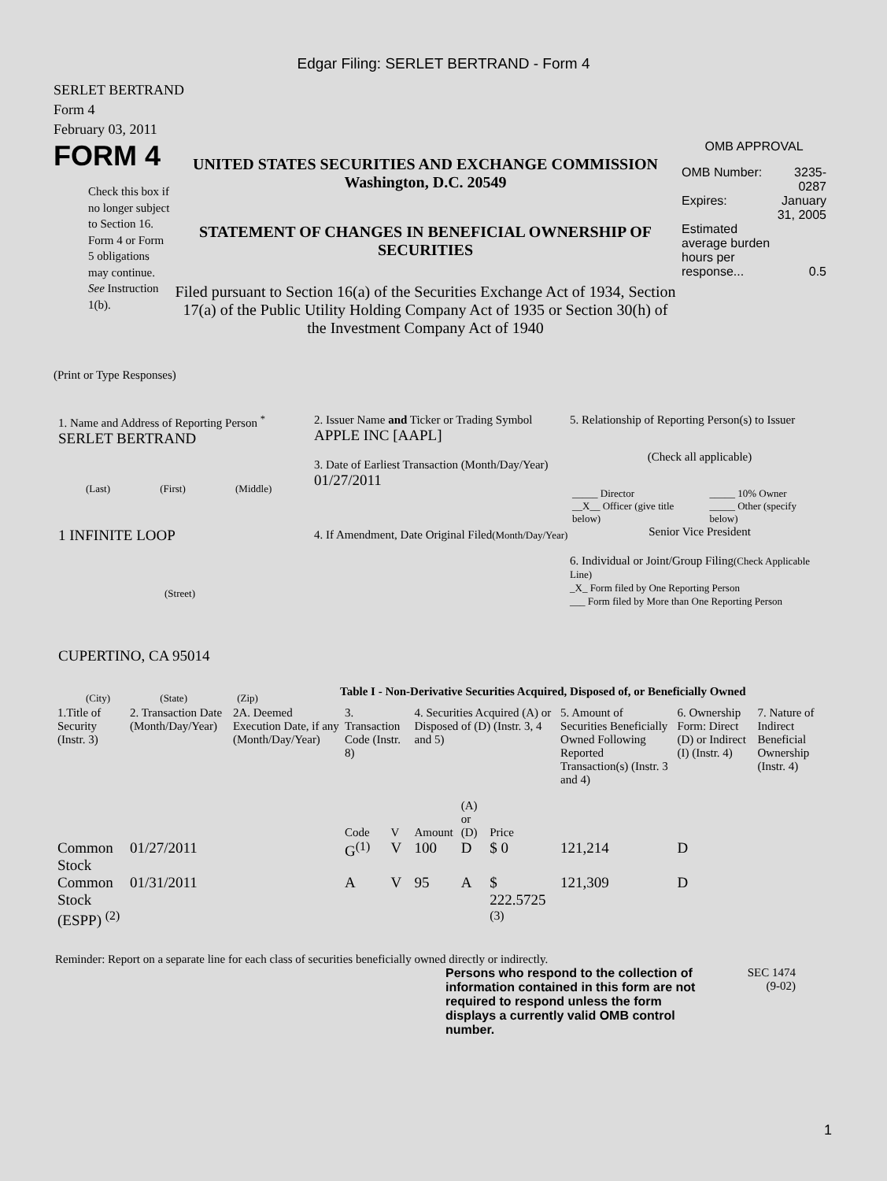Edgar Filing: SERLET BERTRAND - Form 4
SERLET BERTRAND
Form 4
February 03, 2011
FORM 4
Check this box if no longer subject to Section 16. Form 4 or Form 5 obligations may continue. See Instruction 1(b).
UNITED STATES SECURITIES AND EXCHANGE COMMISSION
Washington, D.C. 20549
STATEMENT OF CHANGES IN BENEFICIAL OWNERSHIP OF SECURITIES
Filed pursuant to Section 16(a) of the Securities Exchange Act of 1934, Section 17(a) of the Public Utility Holding Company Act of 1935 or Section 30(h) of the Investment Company Act of 1940
OMB APPROVAL
| OMB Number: | 3235-0287 |
| Expires: | January 31, 2005 |
| Estimated average burden hours per response... | 0.5 |
(Print or Type Responses)
1. Name and Address of Reporting Person <sup>*</sup>
SERLET BERTRAND
(Last) (First) (Middle)
1 INFINITE LOOP
(Street)
CUPERTINO, CA 95014
(City) (State) (Zip)
2. Issuer Name and Ticker or Trading Symbol
APPLE INC [AAPL]
3. Date of Earliest Transaction (Month/Day/Year)
01/27/2011
4. If Amendment, Date Original Filed(Month/Day/Year)
5. Relationship of Reporting Person(s) to Issuer
(Check all applicable)
| _____ Director | _____ 10% Owner |
| __X__ Officer (give title below) | _____ Other (specify below) |
Senior Vice President
6. Individual or Joint/Group Filing(Check Applicable Line)
_X_ Form filed by One Reporting Person
___ Form filed by More than One Reporting Person
Table I - Non-Derivative Securities Acquired, Disposed of, or Beneficially Owned
| 1.Title of Security (Instr. 3) | 2. Transaction Date (Month/Day/Year) | 2A. Deemed Execution Date, if any (Month/Day/Year) | 3. Transaction Code (Instr. 8) | | 4. Securities Acquired (A) or Disposed of (D) (Instr. 3, 4 and 5) | | | 5. Amount of Securities Beneficially Owned Following Reported Transaction(s) (Instr. 3 and 4) | 6. Ownership Form: Direct (D) or Indirect (I) (Instr. 4) | 7. Nature of Indirect Beneficial Ownership (Instr. 4) |
| --- | --- | --- | --- | --- | --- | --- | --- | --- | --- | --- |
| | | | Code | V | Amount | (A) or (D) | Price | | | |
| Common Stock | 01/27/2011 | | G<sup>(1)</sup> | V | 100 | D | $ 0 | 121,214 | D | |
| Common Stock (ESPP) <sup>(2)</sup> | 01/31/2011 | | A | V | 95 | A | $ 222.5725 <sup>(3)</sup> | 121,309 | D | |
Reminder: Report on a separate line for each class of securities beneficially owned directly or indirectly.
Persons who respond to the collection of information contained in this form are not required to respond unless the form displays a currently valid OMB control number.
SEC 1474
(9-02)
1